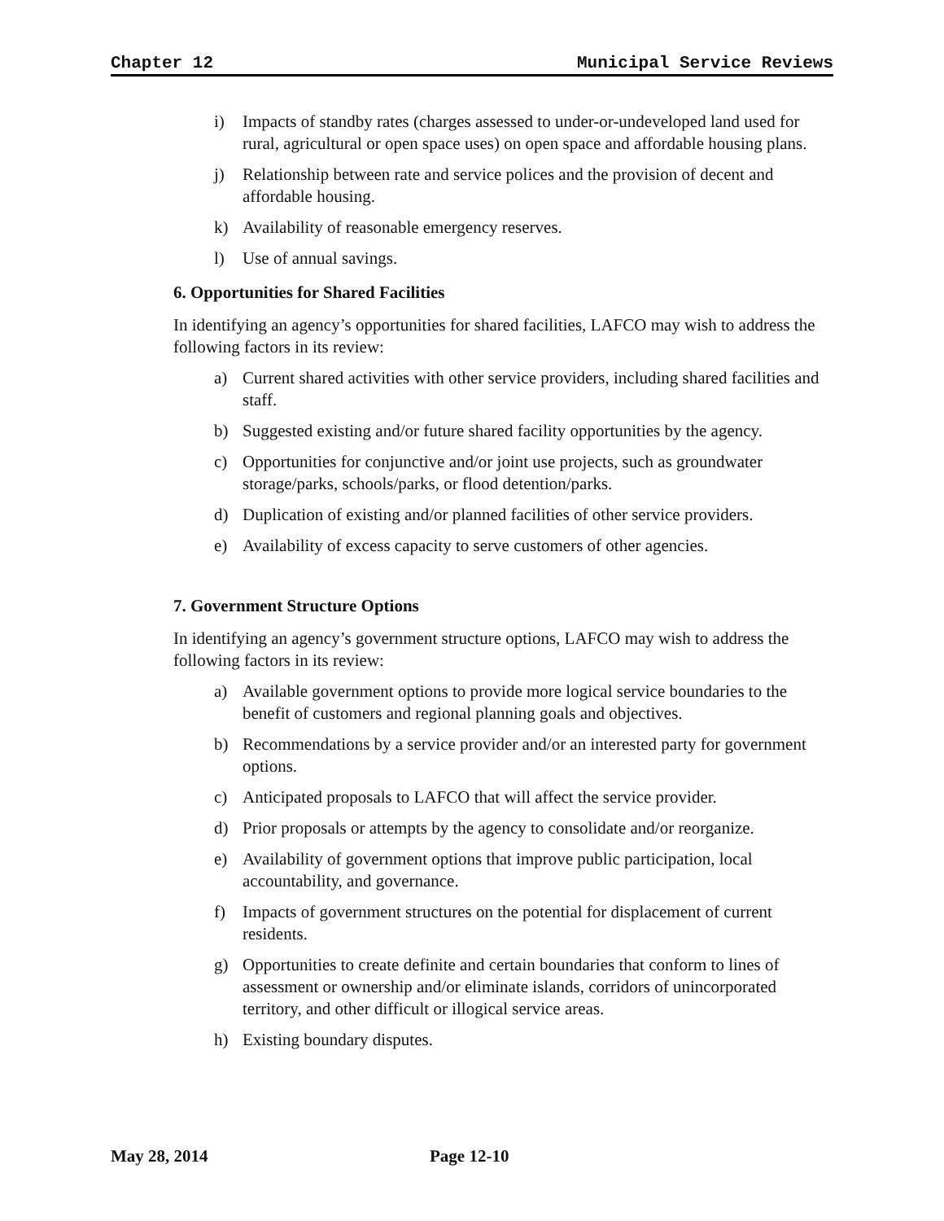Chapter 12 Municipal Service Reviews
i) Impacts of standby rates (charges assessed to under-or-undeveloped land used for rural, agricultural or open space uses) on open space and affordable housing plans.
j) Relationship between rate and service polices and the provision of decent and affordable housing.
k) Availability of reasonable emergency reserves.
l) Use of annual savings.
6. Opportunities for Shared Facilities
In identifying an agency’s opportunities for shared facilities, LAFCO may wish to address the following factors in its review:
a) Current shared activities with other service providers, including shared facilities and staff.
b) Suggested existing and/or future shared facility opportunities by the agency.
c) Opportunities for conjunctive and/or joint use projects, such as groundwater storage/parks, schools/parks, or flood detention/parks.
d) Duplication of existing and/or planned facilities of other service providers.
e) Availability of excess capacity to serve customers of other agencies.
7. Government Structure Options
In identifying an agency’s government structure options, LAFCO may wish to address the following factors in its review:
a) Available government options to provide more logical service boundaries to the benefit of customers and regional planning goals and objectives.
b) Recommendations by a service provider and/or an interested party for government options.
c) Anticipated proposals to LAFCO that will affect the service provider.
d) Prior proposals or attempts by the agency to consolidate and/or reorganize.
e) Availability of government options that improve public participation, local accountability, and governance.
f) Impacts of government structures on the potential for displacement of current residents.
g) Opportunities to create definite and certain boundaries that conform to lines of assessment or ownership and/or eliminate islands, corridors of unincorporated territory, and other difficult or illogical service areas.
h) Existing boundary disputes.
May 28, 2014 Page 12-10